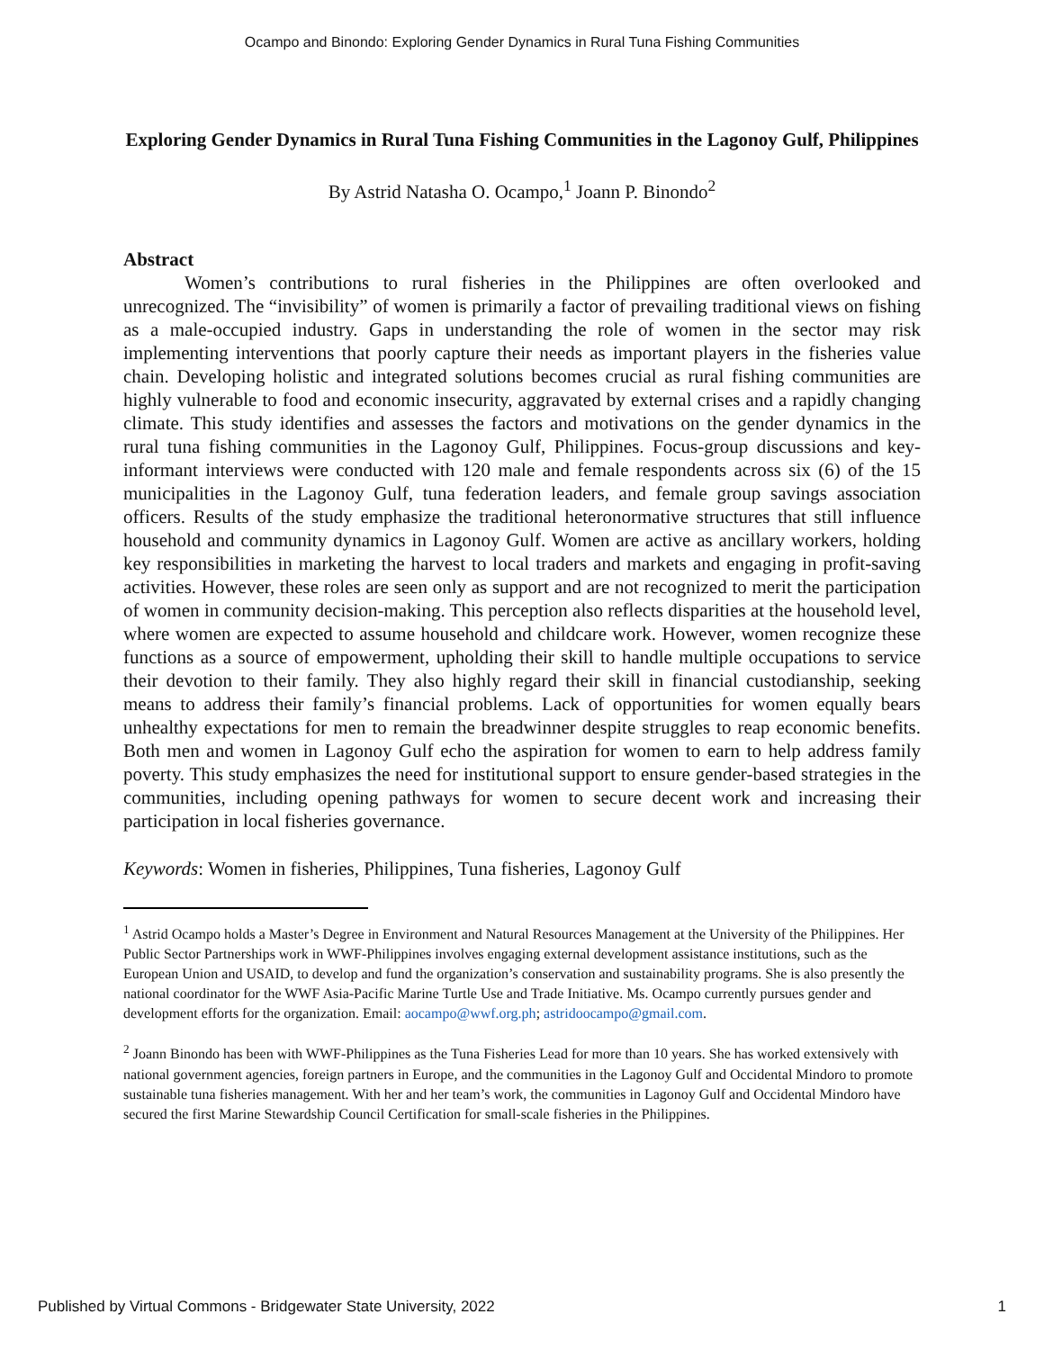Ocampo and Binondo: Exploring Gender Dynamics in Rural Tuna Fishing Communities
Exploring Gender Dynamics in Rural Tuna Fishing Communities in the Lagonoy Gulf, Philippines
By Astrid Natasha O. Ocampo,<sup>1</sup> Joann P. Binondo<sup>2</sup>
Abstract
Women’s contributions to rural fisheries in the Philippines are often overlooked and unrecognized. The “invisibility” of women is primarily a factor of prevailing traditional views on fishing as a male-occupied industry. Gaps in understanding the role of women in the sector may risk implementing interventions that poorly capture their needs as important players in the fisheries value chain. Developing holistic and integrated solutions becomes crucial as rural fishing communities are highly vulnerable to food and economic insecurity, aggravated by external crises and a rapidly changing climate. This study identifies and assesses the factors and motivations on the gender dynamics in the rural tuna fishing communities in the Lagonoy Gulf, Philippines. Focus-group discussions and key-informant interviews were conducted with 120 male and female respondents across six (6) of the 15 municipalities in the Lagonoy Gulf, tuna federation leaders, and female group savings association officers. Results of the study emphasize the traditional heteronormative structures that still influence household and community dynamics in Lagonoy Gulf. Women are active as ancillary workers, holding key responsibilities in marketing the harvest to local traders and markets and engaging in profit-saving activities. However, these roles are seen only as support and are not recognized to merit the participation of women in community decision-making. This perception also reflects disparities at the household level, where women are expected to assume household and childcare work. However, women recognize these functions as a source of empowerment, upholding their skill to handle multiple occupations to service their devotion to their family. They also highly regard their skill in financial custodianship, seeking means to address their family’s financial problems. Lack of opportunities for women equally bears unhealthy expectations for men to remain the breadwinner despite struggles to reap economic benefits. Both men and women in Lagonoy Gulf echo the aspiration for women to earn to help address family poverty. This study emphasizes the need for institutional support to ensure gender-based strategies in the communities, including opening pathways for women to secure decent work and increasing their participation in local fisheries governance.
Keywords: Women in fisheries, Philippines, Tuna fisheries, Lagonoy Gulf
<sup>1</sup> Astrid Ocampo holds a Master’s Degree in Environment and Natural Resources Management at the University of the Philippines. Her Public Sector Partnerships work in WWF-Philippines involves engaging external development assistance institutions, such as the European Union and USAID, to develop and fund the organization’s conservation and sustainability programs. She is also presently the national coordinator for the WWF Asia-Pacific Marine Turtle Use and Trade Initiative. Ms. Ocampo currently pursues gender and development efforts for the organization. Email: aocampo@wwf.org.ph; astridoocampo@gmail.com.
<sup>2</sup> Joann Binondo has been with WWF-Philippines as the Tuna Fisheries Lead for more than 10 years. She has worked extensively with national government agencies, foreign partners in Europe, and the communities in the Lagonoy Gulf and Occidental Mindoro to promote sustainable tuna fisheries management. With her and her team’s work, the communities in Lagonoy Gulf and Occidental Mindoro have secured the first Marine Stewardship Council Certification for small-scale fisheries in the Philippines.
Published by Virtual Commons - Bridgewater State University, 2022 1